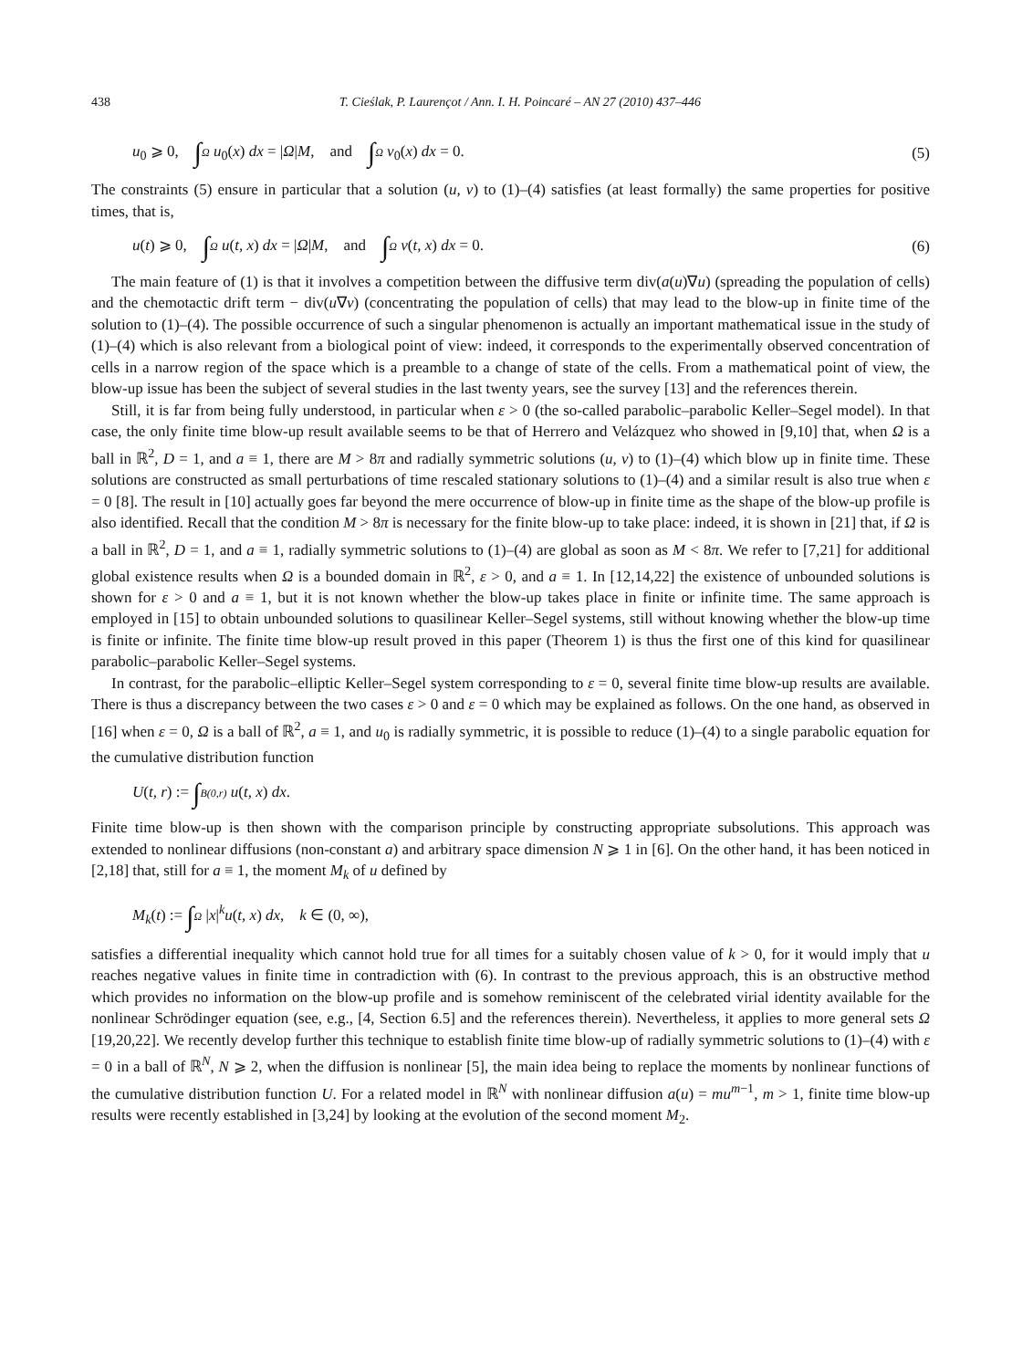438 T. Cieślak, P. Laurençot / Ann. I. H. Poincaré – AN 27 (2010) 437–446
u<sub>0</sub> ⩾ 0, ∫Ω u<sub>0</sub>(x) dx = |Ω|M, and ∫Ω v<sub>0</sub>(x) dx = 0.
(5)
The constraints (5) ensure in particular that a solution (u, v) to (1)–(4) satisfies (at least formally) the same properties for positive times, that is,
u(t) ⩾ 0, ∫Ω u(t, x) dx = |Ω|M, and ∫Ω v(t, x) dx = 0.
(6)
The main feature of (1) is that it involves a competition between the diffusive term div(a(u)∇u) (spreading the population of cells) and the chemotactic drift term − div(u∇v) (concentrating the population of cells) that may lead to the blow-up in finite time of the solution to (1)–(4). The possible occurrence of such a singular phenomenon is actually an important mathematical issue in the study of (1)–(4) which is also relevant from a biological point of view: indeed, it corresponds to the experimentally observed concentration of cells in a narrow region of the space which is a preamble to a change of state of the cells. From a mathematical point of view, the blow-up issue has been the subject of several studies in the last twenty years, see the survey [13] and the references therein.
Still, it is far from being fully understood, in particular when ε > 0 (the so-called parabolic–parabolic Keller–Segel model). In that case, the only finite time blow-up result available seems to be that of Herrero and Velázquez who showed in [9,10] that, when Ω is a ball in ℝ<sup>2</sup>, D = 1, and a ≡ 1, there are M > 8π and radially symmetric solutions (u, v) to (1)–(4) which blow up in finite time. These solutions are constructed as small perturbations of time rescaled stationary solutions to (1)–(4) and a similar result is also true when ε = 0 [8]. The result in [10] actually goes far beyond the mere occurrence of blow-up in finite time as the shape of the blow-up profile is also identified. Recall that the condition M > 8π is necessary for the finite blow-up to take place: indeed, it is shown in [21] that, if Ω is a ball in ℝ<sup>2</sup>, D = 1, and a ≡ 1, radially symmetric solutions to (1)–(4) are global as soon as M < 8π. We refer to [7,21] for additional global existence results when Ω is a bounded domain in ℝ<sup>2</sup>, ε > 0, and a ≡ 1. In [12,14,22] the existence of unbounded solutions is shown for ε > 0 and a ≡ 1, but it is not known whether the blow-up takes place in finite or infinite time. The same approach is employed in [15] to obtain unbounded solutions to quasilinear Keller–Segel systems, still without knowing whether the blow-up time is finite or infinite. The finite time blow-up result proved in this paper (Theorem 1) is thus the first one of this kind for quasilinear parabolic–parabolic Keller–Segel systems.
In contrast, for the parabolic–elliptic Keller–Segel system corresponding to ε = 0, several finite time blow-up results are available. There is thus a discrepancy between the two cases ε > 0 and ε = 0 which may be explained as follows. On the one hand, as observed in [16] when ε = 0, Ω is a ball of ℝ<sup>2</sup>, a ≡ 1, and u<sub>0</sub> is radially symmetric, it is possible to reduce (1)–(4) to a single parabolic equation for the cumulative distribution function
U(t, r) := ∫B(0,r) u(t, x) dx.
Finite time blow-up is then shown with the comparison principle by constructing appropriate subsolutions. This approach was extended to nonlinear diffusions (non-constant a) and arbitrary space dimension N ⩾ 1 in [6]. On the other hand, it has been noticed in [2,18] that, still for a ≡ 1, the moment M<sub>k</sub> of u defined by
M<sub>k</sub>(t) := ∫Ω |x|<sup>k</sup>u(t, x) dx, k ∈ (0, ∞),
satisfies a differential inequality which cannot hold true for all times for a suitably chosen value of k > 0, for it would imply that u reaches negative values in finite time in contradiction with (6). In contrast to the previous approach, this is an obstructive method which provides no information on the blow-up profile and is somehow reminiscent of the celebrated virial identity available for the nonlinear Schrödinger equation (see, e.g., [4, Section 6.5] and the references therein). Nevertheless, it applies to more general sets Ω [19,20,22]. We recently develop further this technique to establish finite time blow-up of radially symmetric solutions to (1)–(4) with ε = 0 in a ball of ℝ<sup>N</sup>, N ⩾ 2, when the diffusion is nonlinear [5], the main idea being to replace the moments by nonlinear functions of the cumulative distribution function U. For a related model in ℝ<sup>N</sup> with nonlinear diffusion a(u) = mu<sup>m−1</sup>, m > 1, finite time blow-up results were recently established in [3,24] by looking at the evolution of the second moment M<sub>2</sub>.